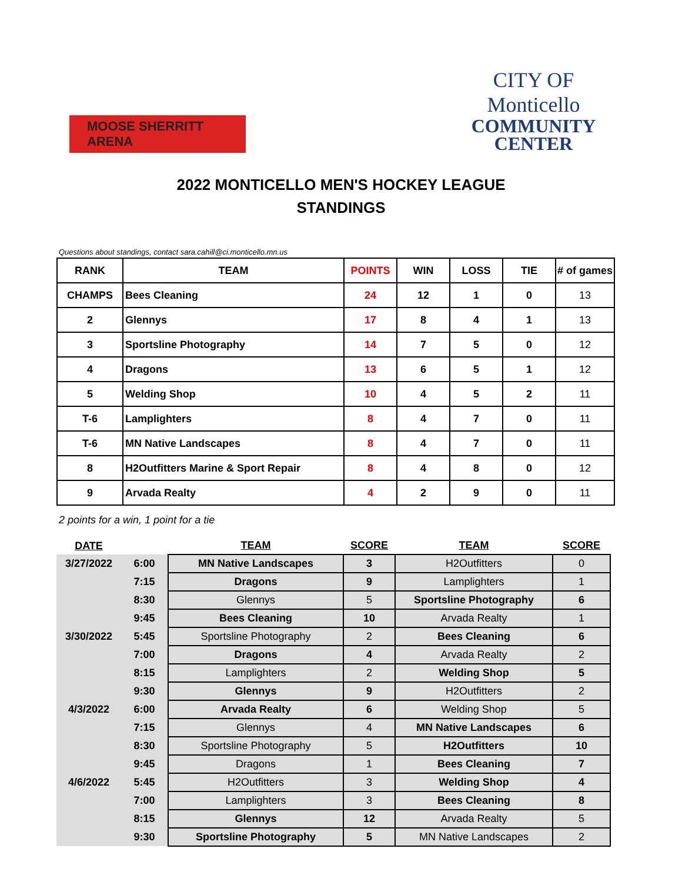MOOSE SHERRITT ARENA
CITY OF Monticello
COMMUNITY
CENTER
2022 MONTICELLO MEN'S HOCKEY LEAGUE
STANDINGS
Questions about standings, contact sara.cahill@ci.monticello.mn.us
| RANK | TEAM | POINTS | WIN | LOSS | TIE | # of games |
| --- | --- | --- | --- | --- | --- | --- |
| CHAMPS | Bees Cleaning | 24 | 12 | 1 | 0 | 13 |
| 2 | Glennys | 17 | 8 | 4 | 1 | 13 |
| 3 | Sportsline Photography | 14 | 7 | 5 | 0 | 12 |
| 4 | Dragons | 13 | 6 | 5 | 1 | 12 |
| 5 | Welding Shop | 10 | 4 | 5 | 2 | 11 |
| T-6 | Lamplighters | 8 | 4 | 7 | 0 | 11 |
| T-6 | MN Native Landscapes | 8 | 4 | 7 | 0 | 11 |
| 8 | H2Outfitters Marine & Sport Repair | 8 | 4 | 8 | 0 | 12 |
| 9 | Arvada Realty | 4 | 2 | 9 | 0 | 11 |
2 points for a win, 1 point for a tie
| DATE | | TEAM | SCORE | TEAM | SCORE |
| --- | --- | --- | --- | --- | --- |
| 3/27/2022 | 6:00 | MN Native Landscapes | 3 | H2Outfitters | 0 |
| | 7:15 | Dragons | 9 | Lamplighters | 1 |
| | 8:30 | Glennys | 5 | Sportsline Photography | 6 |
| | 9:45 | Bees Cleaning | 10 | Arvada Realty | 1 |
| 3/30/2022 | 5:45 | Sportsline Photography | 2 | Bees Cleaning | 6 |
| | 7:00 | Dragons | 4 | Arvada Realty | 2 |
| | 8:15 | Lamplighters | 2 | Welding Shop | 5 |
| | 9:30 | Glennys | 9 | H2Outfitters | 2 |
| 4/3/2022 | 6:00 | Arvada Realty | 6 | Welding Shop | 5 |
| | 7:15 | Glennys | 4 | MN Native Landscapes | 6 |
| | 8:30 | Sportsline Photography | 5 | H2Outfitters | 10 |
| | 9:45 | Dragons | 1 | Bees Cleaning | 7 |
| 4/6/2022 | 5:45 | H2Outfitters | 3 | Welding Shop | 4 |
| | 7:00 | Lamplighters | 3 | Bees Cleaning | 8 |
| | 8:15 | Glennys | 12 | Arvada Realty | 5 |
| | 9:30 | Sportsline Photography | 5 | MN Native Landscapes | 2 |